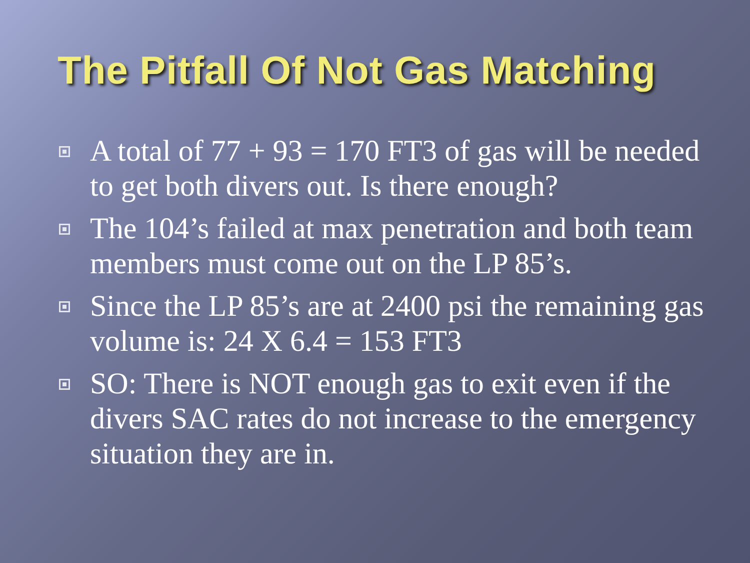The Pitfall Of Not Gas Matching
A total of 77 + 93 = 170 FT3 of gas will be needed to get both divers out. Is there enough?
The 104’s failed at max penetration and both team members must come out on the LP 85’s.
Since the LP 85’s are at 2400 psi the remaining gas volume is: 24 X 6.4 = 153 FT3
SO: There is NOT enough gas to exit even if the divers SAC rates do not increase to the emergency situation they are in.